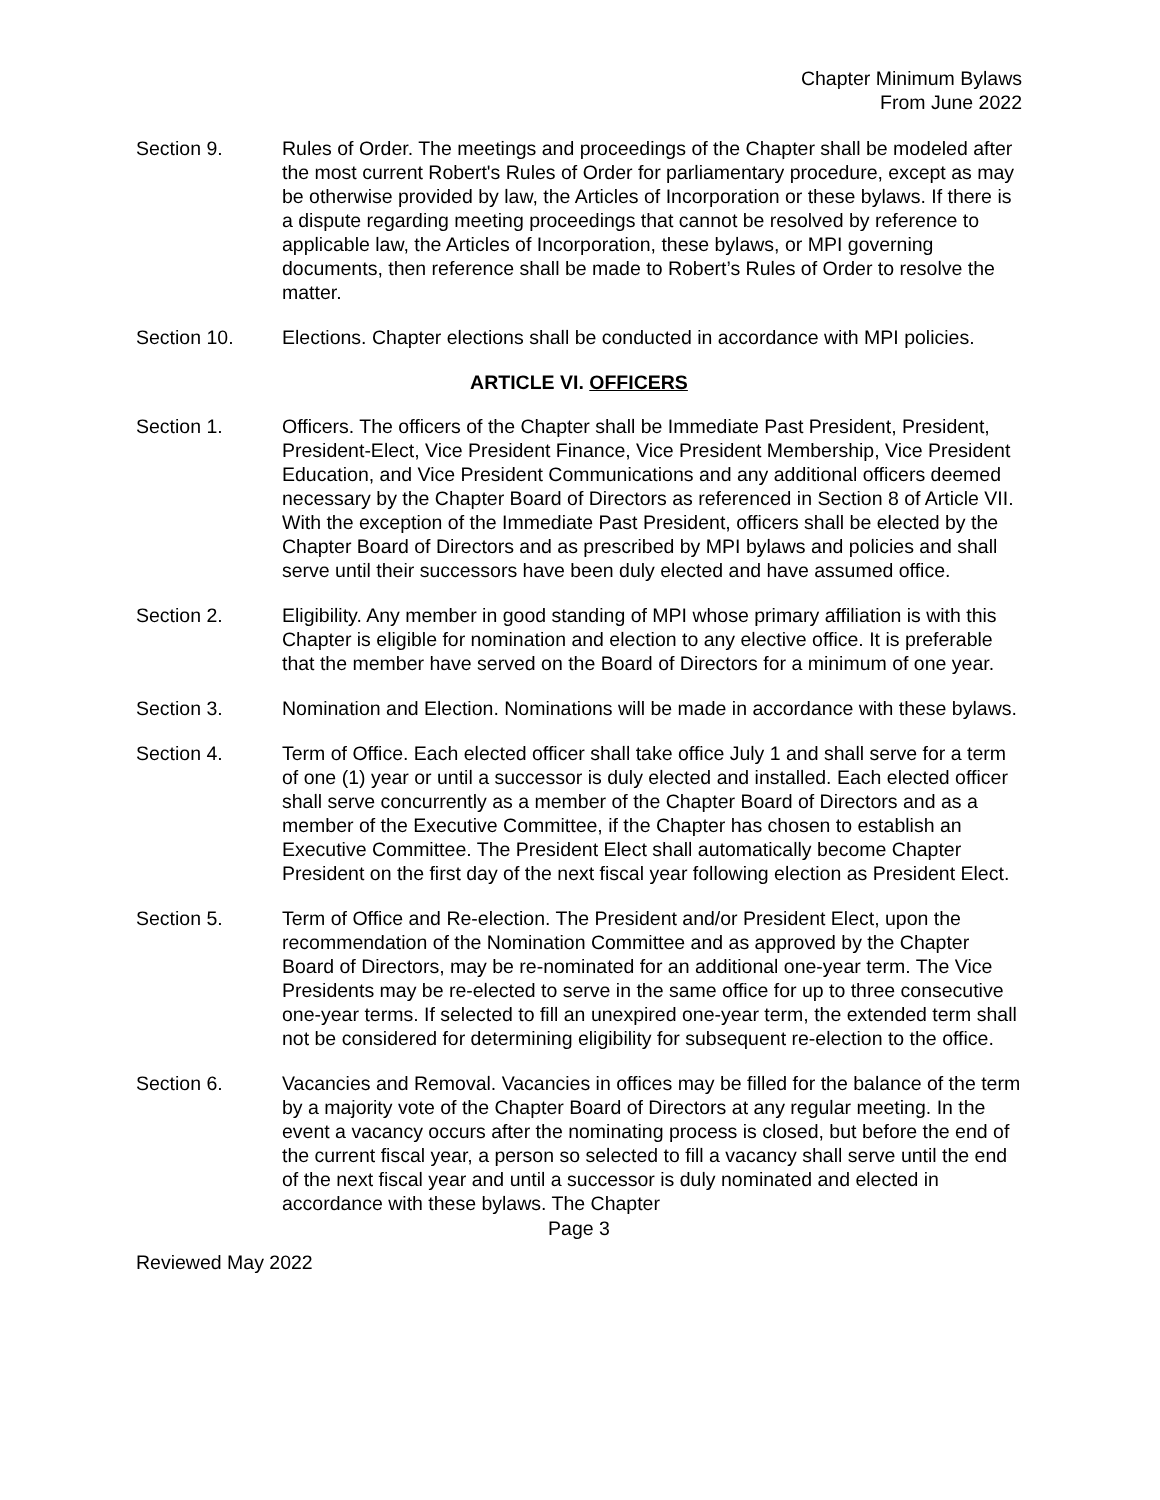Chapter Minimum Bylaws
From June 2022
Section 9. Rules of Order. The meetings and proceedings of the Chapter shall be modeled after the most current Robert's Rules of Order for parliamentary procedure, except as may be otherwise provided by law, the Articles of Incorporation or these bylaws. If there is a dispute regarding meeting proceedings that cannot be resolved by reference to applicable law, the Articles of Incorporation, these bylaws, or MPI governing documents, then reference shall be made to Robert’s Rules of Order to resolve the matter.
Section 10. Elections. Chapter elections shall be conducted in accordance with MPI policies.
ARTICLE VI. OFFICERS
Section 1. Officers. The officers of the Chapter shall be Immediate Past President, President, President-Elect, Vice President Finance, Vice President Membership, Vice President Education, and Vice President Communications and any additional officers deemed necessary by the Chapter Board of Directors as referenced in Section 8 of Article VII. With the exception of the Immediate Past President, officers shall be elected by the Chapter Board of Directors and as prescribed by MPI bylaws and policies and shall serve until their successors have been duly elected and have assumed office.
Section 2. Eligibility. Any member in good standing of MPI whose primary affiliation is with this Chapter is eligible for nomination and election to any elective office. It is preferable that the member have served on the Board of Directors for a minimum of one year.
Section 3. Nomination and Election. Nominations will be made in accordance with these bylaws.
Section 4. Term of Office. Each elected officer shall take office July 1 and shall serve for a term of one (1) year or until a successor is duly elected and installed. Each elected officer shall serve concurrently as a member of the Chapter Board of Directors and as a member of the Executive Committee, if the Chapter has chosen to establish an Executive Committee. The President Elect shall automatically become Chapter President on the first day of the next fiscal year following election as President Elect.
Section 5. Term of Office and Re-election. The President and/or President Elect, upon the recommendation of the Nomination Committee and as approved by the Chapter Board of Directors, may be re-nominated for an additional one-year term. The Vice Presidents may be re-elected to serve in the same office for up to three consecutive one-year terms. If selected to fill an unexpired one-year term, the extended term shall not be considered for determining eligibility for subsequent re-election to the office.
Section 6. Vacancies and Removal. Vacancies in offices may be filled for the balance of the term by a majority vote of the Chapter Board of Directors at any regular meeting. In the event a vacancy occurs after the nominating process is closed, but before the end of the current fiscal year, a person so selected to fill a vacancy shall serve until the end of the next fiscal year and until a successor is duly nominated and elected in accordance with these bylaws. The Chapter
Page 3
Reviewed May 2022